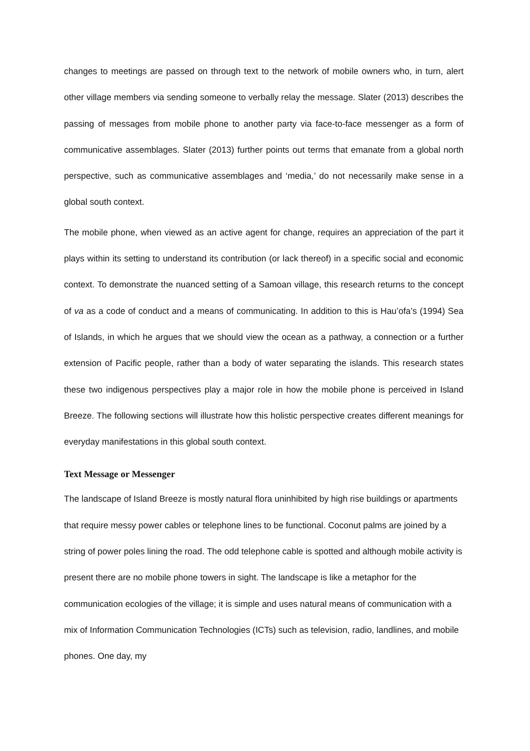changes to meetings are passed on through text to the network of mobile owners who, in turn, alert other village members via sending someone to verbally relay the message. Slater (2013) describes the passing of messages from mobile phone to another party via face-to-face messenger as a form of communicative assemblages. Slater (2013) further points out terms that emanate from a global north perspective, such as communicative assemblages and ‘media,’ do not necessarily make sense in a global south context.
The mobile phone, when viewed as an active agent for change, requires an appreciation of the part it plays within its setting to understand its contribution (or lack thereof) in a specific social and economic context. To demonstrate the nuanced setting of a Samoan village, this research returns to the concept of va as a code of conduct and a means of communicating. In addition to this is Hau’ofa’s (1994) Sea of Islands, in which he argues that we should view the ocean as a pathway, a connection or a further extension of Pacific people, rather than a body of water separating the islands. This research states these two indigenous perspectives play a major role in how the mobile phone is perceived in Island Breeze. The following sections will illustrate how this holistic perspective creates different meanings for everyday manifestations in this global south context.
Text Message or Messenger
The landscape of Island Breeze is mostly natural flora uninhibited by high rise buildings or apartments that require messy power cables or telephone lines to be functional. Coconut palms are joined by a string of power poles lining the road. The odd telephone cable is spotted and although mobile activity is present there are no mobile phone towers in sight. The landscape is like a metaphor for the communication ecologies of the village; it is simple and uses natural means of communication with a mix of Information Communication Technologies (ICTs) such as television, radio, landlines, and mobile phones. One day, my